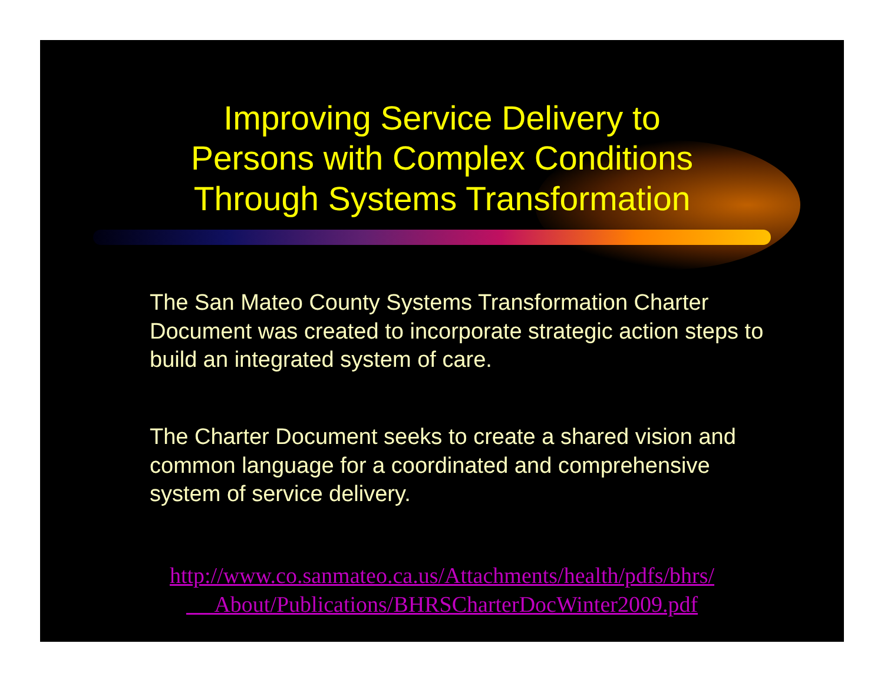Improving Service Delivery to
Persons with Complex Conditions
Through Systems Transformation
The San Mateo County Systems Transformation Charter Document was created to incorporate strategic action steps to build an integrated system of care.
The Charter Document seeks to create a shared vision and common language for a coordinated and comprehensive system of service delivery.
http://www.co.sanmateo.ca.us/Attachments/health/pdfs/bhrs/
About/Publications/BHRSCharterDocWinter2009.pdf